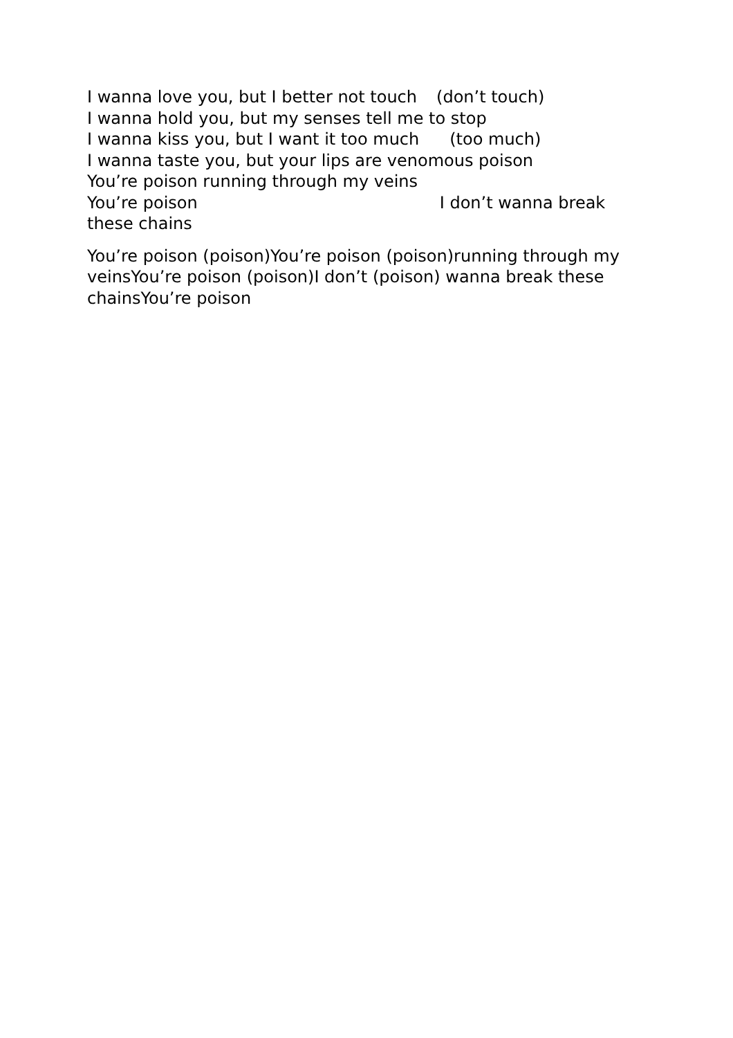I wanna love you, but I better not touch (don’t touch)
I wanna hold you, but my senses tell me to stop
I wanna kiss you, but I want it too much (too much)
I wanna taste you, but your lips are venomous poison
You’re poison running through my veins
You’re poison I don’t wanna break these chains
You’re poison (poison)You’re poison (poison)running through my veinsYou’re poison (poison)I don’t (poison) wanna break these chainsYou’re poison